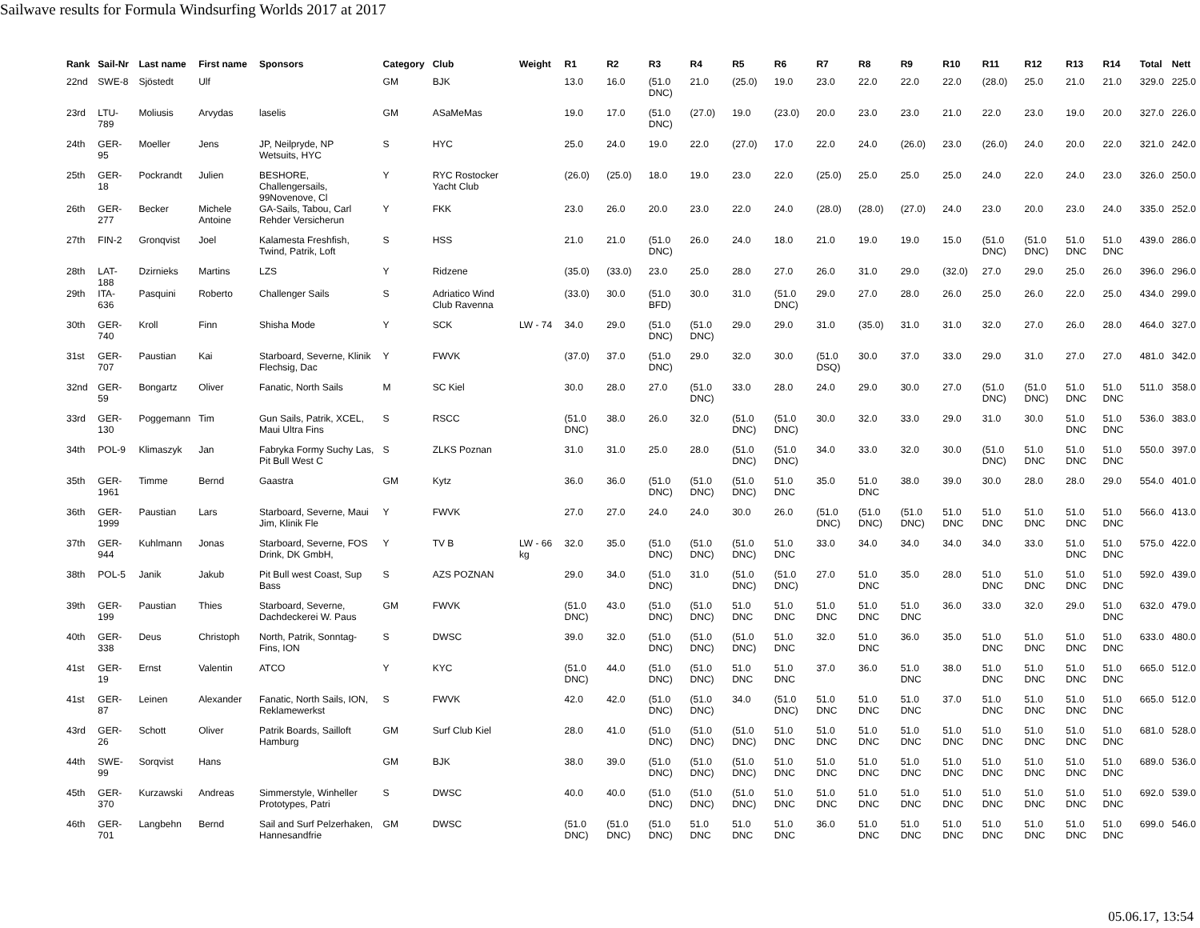Sailwave results for Formula Windsurfing Worlds 2017 at 2017
| Rank | Sail-Nr | Last name | First name | Sponsors | Category | Club | Weight | R1 | R2 | R3 | R4 | R5 | R6 | R7 | R8 | R9 | R10 | R11 | R12 | R13 | R14 | Total | Nett |
| --- | --- | --- | --- | --- | --- | --- | --- | --- | --- | --- | --- | --- | --- | --- | --- | --- | --- | --- | --- | --- | --- | --- | --- |
| 22nd | SWE-8 | Sjöstedt | Ulf | | GM | BJK | | 13.0 | 16.0 | (51.0 DNC) | 21.0 | (25.0) | 19.0 | 23.0 | 22.0 | 22.0 | 22.0 | (28.0) | 25.0 | 21.0 | 21.0 | 329.0 | 225.0 |
| 23rd | LTU-789 | Moliusis | Arvydas | laselis | GM | ASaMeMas | | 19.0 | 17.0 | (51.0 DNC) | (27.0) | 19.0 | (23.0) | 20.0 | 23.0 | 23.0 | 21.0 | 22.0 | 23.0 | 19.0 | 20.0 | 327.0 | 226.0 |
| 24th | GER-95 | Moeller | Jens | JP, Neilpryde, NP Wetsuits, HYC | S | HYC | | 25.0 | 24.0 | 19.0 | 22.0 | (27.0) | 17.0 | 22.0 | 24.0 | (26.0) | 23.0 | (26.0) | 24.0 | 20.0 | 22.0 | 321.0 | 242.0 |
| 25th | GER-18 | Pockrandt | Julien | BESHORE, Challengersails, 99Novenove, Cl | Y | RYC Rostocker Yacht Club | | (26.0) | (25.0) | 18.0 | 19.0 | 23.0 | 22.0 | (25.0) | 25.0 | 25.0 | 25.0 | 24.0 | 22.0 | 24.0 | 23.0 | 326.0 | 250.0 |
| 26th | GER-277 | Becker | Michele Antoine | GA-Sails, Tabou, Carl Rehder Versicherun | Y | FKK | | 23.0 | 26.0 | 20.0 | 23.0 | 22.0 | 24.0 | (28.0) | (28.0) | (27.0) | 24.0 | 23.0 | 20.0 | 23.0 | 24.0 | 335.0 | 252.0 |
| 27th | FIN-2 | Gronqvist | Joel | Kalamesta Freshfish, Twind, Patrik, Loft | S | HSS | | 21.0 | 21.0 | (51.0 DNC) | 26.0 | 24.0 | 18.0 | 21.0 | 19.0 | 19.0 | 15.0 | (51.0 DNC) | (51.0 DNC) | 51.0 DNC | 51.0 DNC | 439.0 | 286.0 |
| 28th | LAT-188 | Dzirnieks | Martins | LZS | Y | Ridzene | | (35.0) | (33.0) | 23.0 | 25.0 | 28.0 | 27.0 | 26.0 | 31.0 | 29.0 | (32.0) | 27.0 | 29.0 | 25.0 | 26.0 | 396.0 | 296.0 |
| 29th | ITA-636 | Pasquini | Roberto | Challenger Sails | S | Adriatico Wind Club Ravenna | | (33.0) | 30.0 | (51.0 BFD) | 30.0 | 31.0 | (51.0 DNC) | 29.0 | 27.0 | 28.0 | 26.0 | 25.0 | 26.0 | 22.0 | 25.0 | 434.0 | 299.0 |
| 30th | GER-740 | Kroll | Finn | Shisha Mode | Y | SCK | LW - 74 | 34.0 | 29.0 | (51.0 DNC) | (51.0 DNC) | 29.0 | 29.0 | 31.0 | (35.0) | 31.0 | 31.0 | 32.0 | 27.0 | 26.0 | 28.0 | 464.0 | 327.0 |
| 31st | GER-707 | Paustian | Kai | Starboard, Severne, Klinik Flechsig, Dac | Y | FWVK | | (37.0) | 37.0 | (51.0 DNC) | 29.0 | 32.0 | 30.0 | (51.0 DSQ) | 30.0 | 37.0 | 33.0 | 29.0 | 31.0 | 27.0 | 27.0 | 481.0 | 342.0 |
| 32nd | GER-59 | Bongartz | Oliver | Fanatic, North Sails | M | SC Kiel | | 30.0 | 28.0 | 27.0 | (51.0 DNC) | 33.0 | 28.0 | 24.0 | 29.0 | 30.0 | 27.0 | (51.0 DNC) | (51.0 DNC) | 51.0 DNC | 51.0 DNC | 511.0 | 358.0 |
| 33rd | GER-130 | Poggemann | Tim | Gun Sails, Patrik, XCEL, Maui Ultra Fins | S | RSCC | | (51.0 DNC) | 38.0 | 26.0 | 32.0 | (51.0 DNC) | (51.0 DNC) | 30.0 | 32.0 | 33.0 | 29.0 | 31.0 | 30.0 | 51.0 DNC | 51.0 DNC | 536.0 | 383.0 |
| 34th | POL-9 | Klimaszyk | Jan | Fabryka Formy Suchy Las, Pit Bull West C | S | ZLKS Poznan | | 31.0 | 31.0 | 25.0 | 28.0 | (51.0 DNC) | (51.0 DNC) | 34.0 | 33.0 | 32.0 | 30.0 | (51.0 DNC) | 51.0 DNC | 51.0 DNC | 51.0 DNC | 550.0 | 397.0 |
| 35th | GER-1961 | Timme | Bernd | Gaastra | GM | Kytz | | 36.0 | 36.0 | (51.0 DNC) | (51.0 DNC) | (51.0 DNC) | 51.0 DNC | 35.0 | 51.0 DNC | 38.0 | 39.0 | 30.0 | 28.0 | 28.0 | 29.0 | 554.0 | 401.0 |
| 36th | GER-1999 | Paustian | Lars | Starboard, Severne, Maui Jim, Klinik Fle | Y | FWVK | | 27.0 | 27.0 | 24.0 | 24.0 | 30.0 | 26.0 | (51.0 DNC) | (51.0 DNC) | (51.0 DNC) | 51.0 DNC | 51.0 DNC | 51.0 DNC | 51.0 DNC | 51.0 DNC | 566.0 | 413.0 |
| 37th | GER-944 | Kuhlmann | Jonas | Starboard, Severne, FOS Drink, DK GmbH, | Y | TV B | LW - 66 kg | 32.0 | 35.0 | (51.0 DNC) | (51.0 DNC) | (51.0 DNC) | 51.0 DNC | 33.0 | 34.0 | 34.0 | 34.0 | 34.0 | 33.0 | 51.0 DNC | 51.0 DNC | 575.0 | 422.0 |
| 38th | POL-5 | Janik | Jakub | Pit Bull west Coast, Sup Bass | S | AZS POZNAN | | 29.0 | 34.0 | (51.0 DNC) | 31.0 | (51.0 DNC) | (51.0 DNC) | 27.0 | 51.0 DNC | 35.0 | 28.0 | 51.0 DNC | 51.0 DNC | 51.0 DNC | 51.0 DNC | 592.0 | 439.0 |
| 39th | GER-199 | Paustian | Thies | Starboard, Severne, Dachdeckerei W. Paus | GM | FWVK | | (51.0 DNC) | 43.0 | (51.0 DNC) | (51.0 DNC) | 51.0 DNC | 51.0 DNC | 51.0 DNC | 51.0 DNC | 51.0 DNC | 36.0 | 33.0 | 32.0 | 29.0 | 51.0 DNC | 632.0 | 479.0 |
| 40th | GER-338 | Deus | Christoph | North, Patrik, Sonntag-Fins, ION | S | DWSC | | 39.0 | 32.0 | (51.0 DNC) | (51.0 DNC) | (51.0 DNC) | 51.0 DNC | 32.0 | 51.0 DNC | 36.0 | 35.0 | 51.0 DNC | 51.0 DNC | 51.0 DNC | 51.0 DNC | 633.0 | 480.0 |
| 41st | GER-19 | Ernst | Valentin | ATCO | Y | KYC | | (51.0 DNC) | 44.0 | (51.0 DNC) | (51.0 DNC) | 51.0 DNC | 51.0 DNC | 37.0 | 36.0 | 51.0 DNC | 38.0 | 51.0 DNC | 51.0 DNC | 51.0 DNC | 51.0 DNC | 665.0 | 512.0 |
| 41st | GER-87 | Leinen | Alexander | Fanatic, North Sails, ION, Reklamewerkst | S | FWVK | | 42.0 | 42.0 | (51.0 DNC) | (51.0 DNC) | 34.0 | (51.0 DNC) | 51.0 DNC | 51.0 DNC | 51.0 DNC | 37.0 | 51.0 DNC | 51.0 DNC | 51.0 DNC | 51.0 DNC | 665.0 | 512.0 |
| 43rd | GER-26 | Schott | Oliver | Patrik Boards, Sailloft Hamburg | GM | Surf Club Kiel | | 28.0 | 41.0 | (51.0 DNC) | (51.0 DNC) | (51.0 DNC) | 51.0 DNC | 51.0 DNC | 51.0 DNC | 51.0 DNC | 51.0 DNC | 51.0 DNC | 51.0 DNC | 51.0 DNC | 51.0 DNC | 681.0 | 528.0 |
| 44th | SWE-99 | Sorqvist | Hans | | GM | BJK | | 38.0 | 39.0 | (51.0 DNC) | (51.0 DNC) | (51.0 DNC) | 51.0 DNC | 51.0 DNC | 51.0 DNC | 51.0 DNC | 51.0 DNC | 51.0 DNC | 51.0 DNC | 51.0 DNC | 51.0 DNC | 689.0 | 536.0 |
| 45th | GER-370 | Kurzawski | Andreas | Simmerstyle, Winheller Prototypes, Patri | S | DWSC | | 40.0 | 40.0 | (51.0 DNC) | (51.0 DNC) | (51.0 DNC) | 51.0 DNC | 51.0 DNC | 51.0 DNC | 51.0 DNC | 51.0 DNC | 51.0 DNC | 51.0 DNC | 51.0 DNC | 51.0 DNC | 692.0 | 539.0 |
| 46th | GER-701 | Langbehn | Bernd | Sail and Surf Pelzerhaken, Hannesandfrie | GM | DWSC | | (51.0 DNC) | (51.0 DNC) | (51.0 DNC) | 51.0 DNC | 51.0 DNC | 51.0 DNC | 36.0 | 51.0 DNC | 51.0 DNC | 51.0 DNC | 51.0 DNC | 51.0 DNC | 51.0 DNC | 51.0 DNC | 699.0 | 546.0 |
05.06.17, 13:54